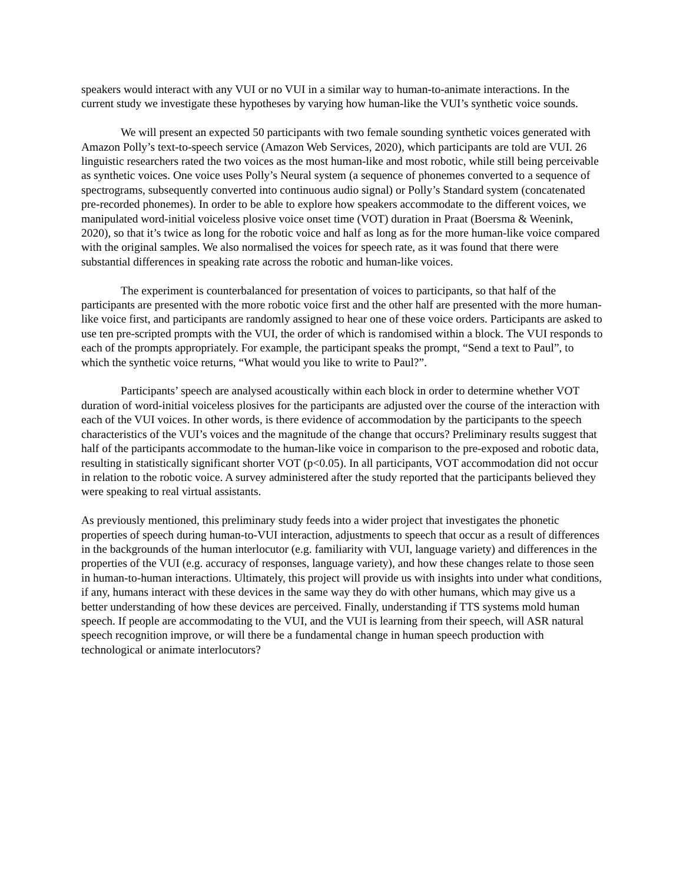speakers would interact with any VUI or no VUI in a similar way to human-to-animate interactions. In the current study we investigate these hypotheses by varying how human-like the VUI’s synthetic voice sounds.
We will present an expected 50 participants with two female sounding synthetic voices generated with Amazon Polly’s text-to-speech service (Amazon Web Services, 2020), which participants are told are VUI. 26 linguistic researchers rated the two voices as the most human-like and most robotic, while still being perceivable as synthetic voices. One voice uses Polly’s Neural system (a sequence of phonemes converted to a sequence of spectrograms, subsequently converted into continuous audio signal) or Polly’s Standard system (concatenated pre-recorded phonemes). In order to be able to explore how speakers accommodate to the different voices, we manipulated word-initial voiceless plosive voice onset time (VOT) duration in Praat (Boersma & Weenink, 2020), so that it’s twice as long for the robotic voice and half as long as for the more human-like voice compared with the original samples. We also normalised the voices for speech rate, as it was found that there were substantial differences in speaking rate across the robotic and human-like voices.
The experiment is counterbalanced for presentation of voices to participants, so that half of the participants are presented with the more robotic voice first and the other half are presented with the more human-like voice first, and participants are randomly assigned to hear one of these voice orders. Participants are asked to use ten pre-scripted prompts with the VUI, the order of which is randomised within a block. The VUI responds to each of the prompts appropriately. For example, the participant speaks the prompt, “Send a text to Paul”, to which the synthetic voice returns, “What would you like to write to Paul?”.
Participants’ speech are analysed acoustically within each block in order to determine whether VOT duration of word-initial voiceless plosives for the participants are adjusted over the course of the interaction with each of the VUI voices. In other words, is there evidence of accommodation by the participants to the speech characteristics of the VUI’s voices and the magnitude of the change that occurs? Preliminary results suggest that half of the participants accommodate to the human-like voice in comparison to the pre-exposed and robotic data, resulting in statistically significant shorter VOT (p<0.05). In all participants, VOT accommodation did not occur in relation to the robotic voice. A survey administered after the study reported that the participants believed they were speaking to real virtual assistants.
As previously mentioned, this preliminary study feeds into a wider project that investigates the phonetic properties of speech during human-to-VUI interaction, adjustments to speech that occur as a result of differences in the backgrounds of the human interlocutor (e.g. familiarity with VUI, language variety) and differences in the properties of the VUI (e.g. accuracy of responses, language variety), and how these changes relate to those seen in human-to-human interactions. Ultimately, this project will provide us with insights into under what conditions, if any, humans interact with these devices in the same way they do with other humans, which may give us a better understanding of how these devices are perceived. Finally, understanding if TTS systems mold human speech. If people are accommodating to the VUI, and the VUI is learning from their speech, will ASR natural speech recognition improve, or will there be a fundamental change in human speech production with technological or animate interlocutors?